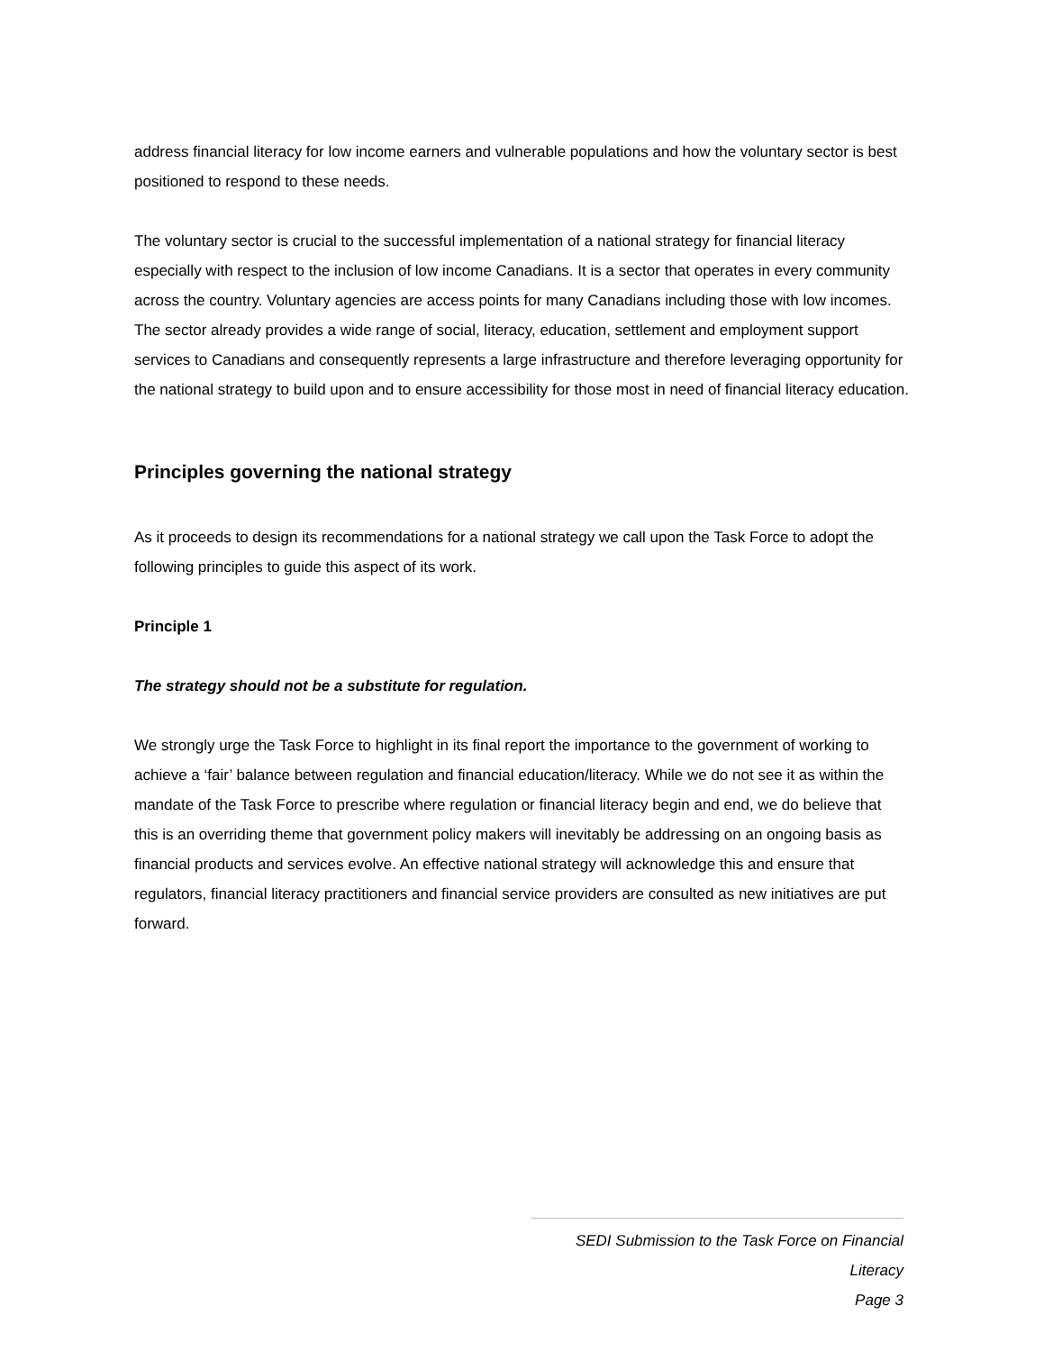address financial literacy for low income earners and vulnerable populations and how the voluntary sector is best positioned to respond to these needs.
The voluntary sector is crucial to the successful implementation of a national strategy for financial literacy especially with respect to the inclusion of low income Canadians. It is a sector that operates in every community across the country. Voluntary agencies are access points for many Canadians including those with low incomes. The sector already provides a wide range of social, literacy, education, settlement and employment support services to Canadians and consequently represents a large infrastructure and therefore leveraging opportunity for the national strategy to build upon and to ensure accessibility for those most in need of financial literacy education.
Principles governing the national strategy
As it proceeds to design its recommendations for a national strategy we call upon the Task Force to adopt the following principles to guide this aspect of its work.
Principle 1
The strategy should not be a substitute for regulation.
We strongly urge the Task Force to highlight in its final report the importance to the government of working to achieve a ‘fair’ balance between regulation and financial education/literacy. While we do not see it as within the mandate of the Task Force to prescribe where regulation or financial literacy begin and end, we do believe that this is an overriding theme that government policy makers will inevitably be addressing on an ongoing basis as financial products and services evolve. An effective national strategy will acknowledge this and ensure that regulators, financial literacy practitioners and financial service providers are consulted as new initiatives are put forward.
SEDI Submission to the Task Force on Financial Literacy
Page 3